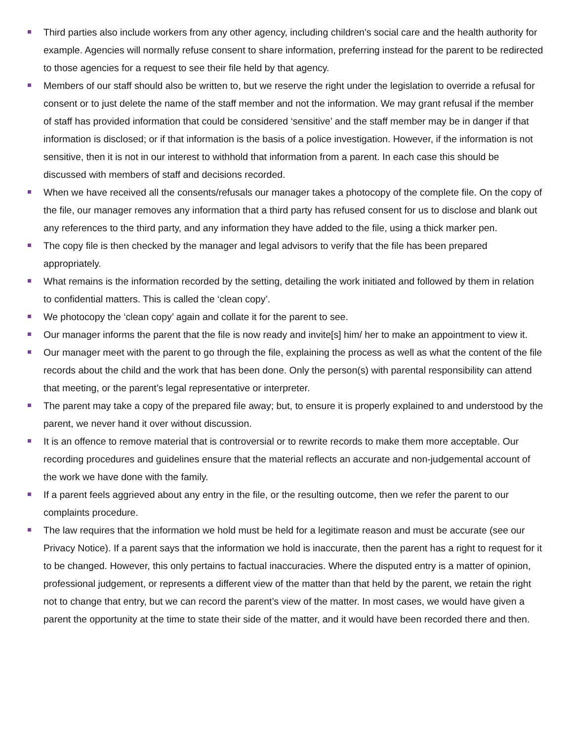Third parties also include workers from any other agency, including children's social care and the health authority for example. Agencies will normally refuse consent to share information, preferring instead for the parent to be redirected to those agencies for a request to see their file held by that agency.
Members of our staff should also be written to, but we reserve the right under the legislation to override a refusal for consent or to just delete the name of the staff member and not the information. We may grant refusal if the member of staff has provided information that could be considered ‘sensitive’ and the staff member may be in danger if that information is disclosed; or if that information is the basis of a police investigation. However, if the information is not sensitive, then it is not in our interest to withhold that information from a parent. In each case this should be discussed with members of staff and decisions recorded.
When we have received all the consents/refusals our manager takes a photocopy of the complete file. On the copy of the file, our manager removes any information that a third party has refused consent for us to disclose and blank out any references to the third party, and any information they have added to the file, using a thick marker pen.
The copy file is then checked by the manager and legal advisors to verify that the file has been prepared appropriately.
What remains is the information recorded by the setting, detailing the work initiated and followed by them in relation to confidential matters. This is called the ‘clean copy’.
We photocopy the ‘clean copy’ again and collate it for the parent to see.
Our manager informs the parent that the file is now ready and invite[s] him/ her to make an appointment to view it.
Our manager meet with the parent to go through the file, explaining the process as well as what the content of the file records about the child and the work that has been done. Only the person(s) with parental responsibility can attend that meeting, or the parent’s legal representative or interpreter.
The parent may take a copy of the prepared file away; but, to ensure it is properly explained to and understood by the parent, we never hand it over without discussion.
It is an offence to remove material that is controversial or to rewrite records to make them more acceptable. Our recording procedures and guidelines ensure that the material reflects an accurate and non-judgemental account of the work we have done with the family.
If a parent feels aggrieved about any entry in the file, or the resulting outcome, then we refer the parent to our complaints procedure.
The law requires that the information we hold must be held for a legitimate reason and must be accurate (see our Privacy Notice). If a parent says that the information we hold is inaccurate, then the parent has a right to request for it to be changed. However, this only pertains to factual inaccuracies. Where the disputed entry is a matter of opinion, professional judgement, or represents a different view of the matter than that held by the parent, we retain the right not to change that entry, but we can record the parent’s view of the matter. In most cases, we would have given a parent the opportunity at the time to state their side of the matter, and it would have been recorded there and then.